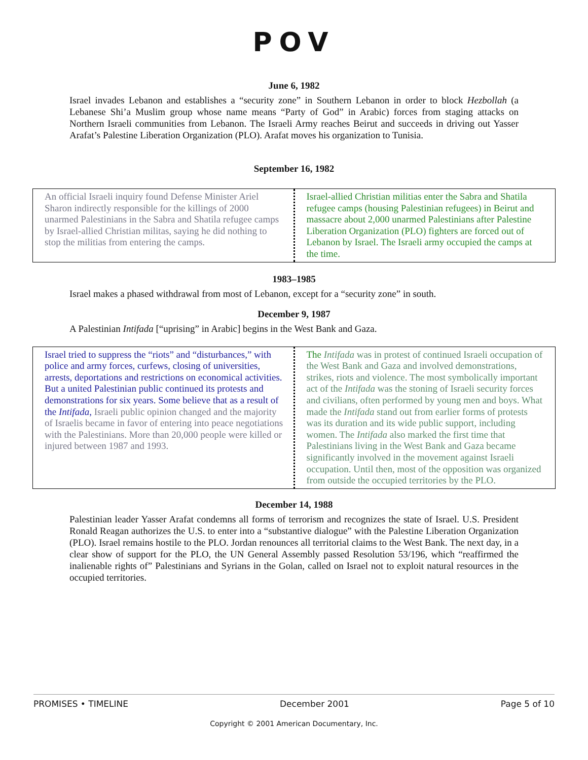POV
June 6, 1982
Israel invades Lebanon and establishes a “security zone” in Southern Lebanon in order to block Hezbollah (a Lebanese Shi’a Muslim group whose name means “Party of God” in Arabic) forces from staging attacks on Northern Israeli communities from Lebanon. The Israeli Army reaches Beirut and succeeds in driving out Yasser Arafat’s Palestine Liberation Organization (PLO). Arafat moves his organization to Tunisia.
September 16, 1982
An official Israeli inquiry found Defense Minister Ariel Sharon indirectly responsible for the killings of 2000 unarmed Palestinians in the Sabra and Shatila refugee camps by Israel-allied Christian militas, saying he did nothing to stop the militias from entering the camps.
Israel-allied Christian militias enter the Sabra and Shatila refugee camps (housing Palestinian refugees) in Beirut and massacre about 2,000 unarmed Palestinians after Palestine Liberation Organization (PLO) fighters are forced out of Lebanon by Israel. The Israeli army occupied the camps at the time.
1983–1985
Israel makes a phased withdrawal from most of Lebanon, except for a “security zone” in south.
December 9, 1987
A Palestinian Intifada [“uprising” in Arabic] begins in the West Bank and Gaza.
Israel tried to suppress the “riots” and “disturbances,” with police and army forces, curfews, closing of universities, arrests, deportations and restrictions on economical activities. But a united Palestinian public continued its protests and demonstrations for six years. Some believe that as a result of the Intifada, Israeli public opinion changed and the majority of Israelis became in favor of entering into peace negotiations with the Palestinians. More than 20,000 people were killed or injured between 1987 and 1993.
The Intifada was in protest of continued Israeli occupation of the West Bank and Gaza and involved demonstrations, strikes, riots and violence. The most symbolically important act of the Intifada was the stoning of Israeli security forces and civilians, often performed by young men and boys. What made the Intifada stand out from earlier forms of protests was its duration and its wide public support, including women. The Intifada also marked the first time that Palestinians living in the West Bank and Gaza became significantly involved in the movement against Israeli occupation. Until then, most of the opposition was organized from outside the occupied territories by the PLO.
December 14, 1988
Palestinian leader Yasser Arafat condemns all forms of terrorism and recognizes the state of Israel. U.S. President Ronald Reagan authorizes the U.S. to enter into a “substantive dialogue” with the Palestine Liberation Organization (PLO). Israel remains hostile to the PLO. Jordan renounces all territorial claims to the West Bank. The next day, in a clear show of support for the PLO, the UN General Assembly passed Resolution 53/196, which “reaffirmed the inalienable rights of” Palestinians and Syrians in the Golan, called on Israel not to exploit natural resources in the occupied territories.
PROMISES • TIMELINE December 2001 Page 5 of 10
Copyright © 2001 American Documentary, Inc.